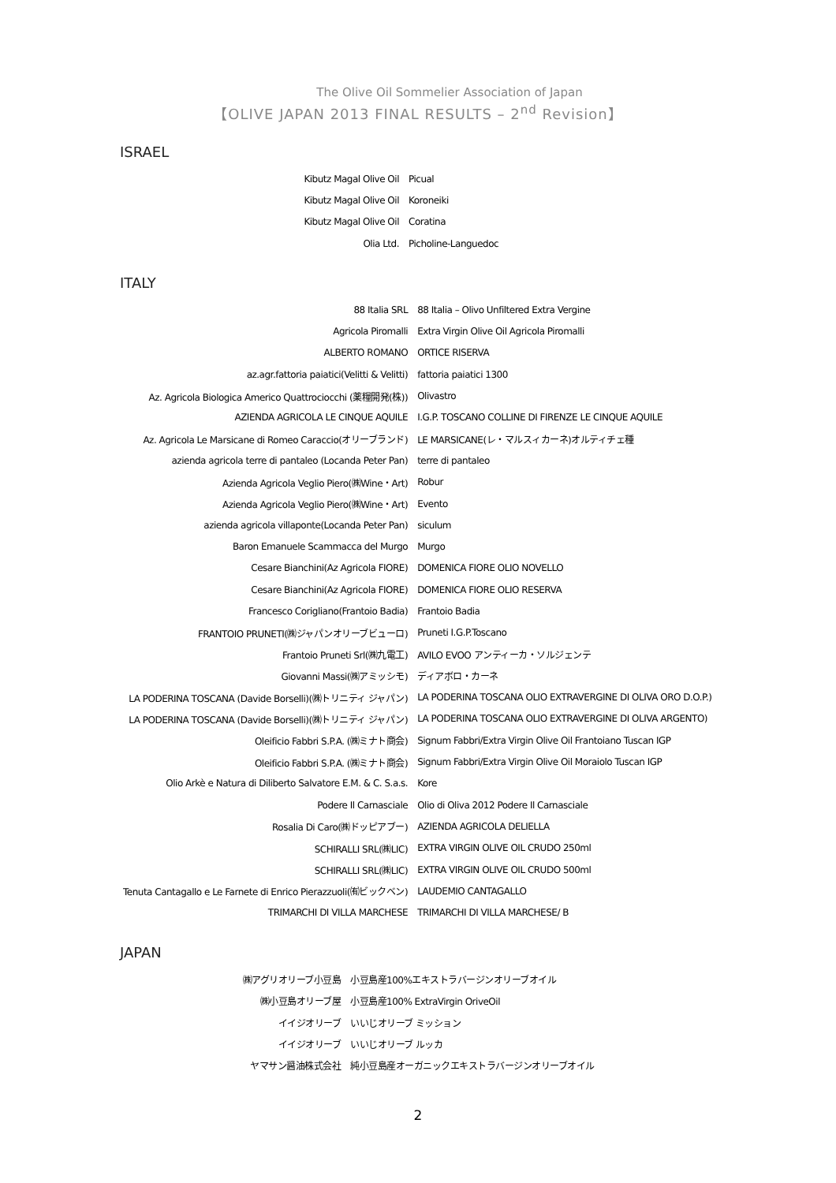The Olive Oil Sommelier Association of Japan
【OLIVE JAPAN 2013 FINAL RESULTS – 2<sup>nd</sup> Revision】
ISRAEL
| Kibutz Magal Olive Oil | Picual |
| Kibutz Magal Olive Oil | Koroneiki |
| Kibutz Magal Olive Oil | Coratina |
| Olia Ltd. | Picholine-Languedoc |
ITALY
| 88 Italia SRL | 88 Italia – Olivo Unfiltered Extra Vergine |
| Agricola Piromalli | Extra Virgin Olive Oil Agricola Piromalli |
| ALBERTO ROMANO | ORTICE RISERVA |
| az.agr.fattoria paiatici(Velitti & Velitti) | fattoria paiatici 1300 |
| Az. Agricola Biologica Americo Quattrociocchi (薬糧開発(株)) | Olivastro |
| AZIENDA AGRICOLA LE CINQUE AQUILE | I.G.P. TOSCANO COLLINE DI FIRENZE LE CINQUE AQUILE |
| Az. Agricola Le Marsicane di Romeo Caraccio(オリーブランド) | LE MARSICANE(レ・マルスィカーネ)オルティチェ種 |
| azienda agricola terre di pantaleo (Locanda Peter Pan) | terre di pantaleo |
| Azienda Agricola Veglio Piero(㈱Wine・Art) | Robur |
| Azienda Agricola Veglio Piero(㈱Wine・Art) | Evento |
| azienda agricola villaponte(Locanda Peter Pan) | siculum |
| Baron Emanuele Scammacca del Murgo | Murgo |
| Cesare Bianchini(Az Agricola FIORE) | DOMENICA FIORE OLIO NOVELLO |
| Cesare Bianchini(Az Agricola FIORE) | DOMENICA FIORE OLIO RESERVA |
| Francesco Corigliano(Frantoio Badia) | Frantoio Badia |
| FRANTOIO PRUNETI(㈱ジャパンオリーブビューロ) | Pruneti I.G.P.Toscano |
| Frantoio Pruneti Srl(㈱九電工) | AVILO EVOO アンティーカ・ソルジェンテ |
| Giovanni Massi(㈱アミッシモ) | ディアボロ・カーネ |
| LA PODERINA TOSCANA (Davide Borselli)(㈱トリニティ ジャパン) | LA PODERINA TOSCANA OLIO EXTRAVERGINE DI OLIVA ORO D.O.P.) |
| LA PODERINA TOSCANA (Davide Borselli)(㈱トリニティ ジャパン) | LA PODERINA TOSCANA OLIO EXTRAVERGINE DI OLIVA ARGENTO) |
| Oleificio Fabbri S.P.A. (㈱ミナト商会) | Signum Fabbri/Extra Virgin Olive Oil Frantoiano Tuscan IGP |
| Oleificio Fabbri S.P.A. (㈱ミナト商会) | Signum Fabbri/Extra Virgin Olive Oil Moraiolo Tuscan IGP |
| Olio Arkè e Natura di Diliberto Salvatore E.M. & C. S.a.s. | Kore |
| Podere Il Carnasciale | Olio di Oliva 2012 Podere Il Carnasciale |
| Rosalia Di Caro(㈱ドッピアブー) | AZIENDA AGRICOLA DELIELLA |
| SCHIRALLI SRL(㈱LIC) | EXTRA VIRGIN OLIVE OIL CRUDO 250ml |
| SCHIRALLI SRL(㈱LIC) | EXTRA VIRGIN OLIVE OIL CRUDO 500ml |
| Tenuta Cantagallo e Le Farnete di Enrico Pierazzuoli(㈲ビックベン) | LAUDEMIO CANTAGALLO |
| TRIMARCHI DI VILLA MARCHESE | TRIMARCHI DI VILLA MARCHESE/ B |
JAPAN
| ㈱アグリオリーブ小豆島 | 小豆島産100%エキストラバージンオリーブオイル |
| ㈱小豆島オリーブ屋 | 小豆島産100% ExtraVirgin OriveOil |
| イイジオリーブ | いいじオリーブ ミッション |
| イイジオリーブ | いいじオリーブ ルッカ |
| ヤマサン醤油株式会社 | 純小豆島産オーガニックエキストラバージンオリーブオイル |
2